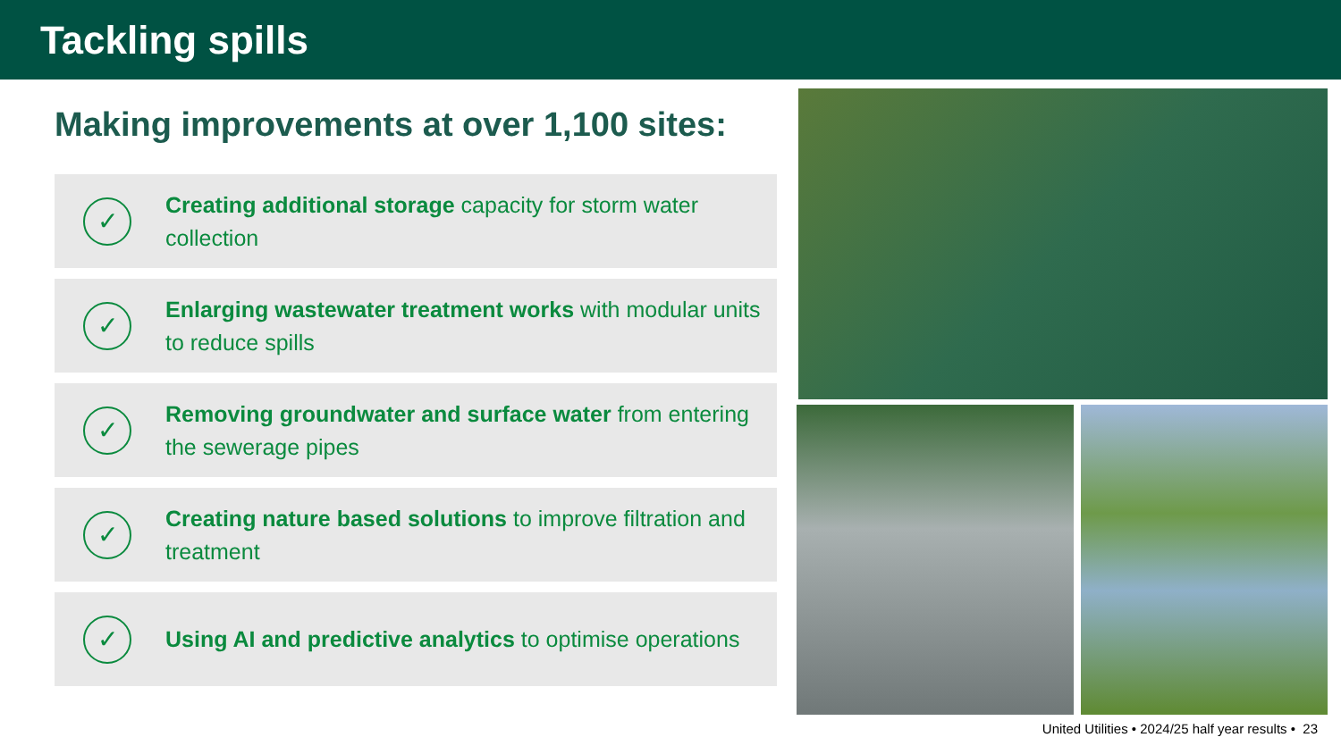Tackling spills
Making improvements at over 1,100 sites:
✓
Creating additional storage capacity for storm water collection
✓
Enlarging wastewater treatment works with modular units to reduce spills
✓
Removing groundwater and surface water from entering the sewerage pipes
✓
Creating nature based solutions to improve filtration and treatment
✓
Using AI and predictive analytics to optimise operations
United Utilities • 2024/25 half year results • 23